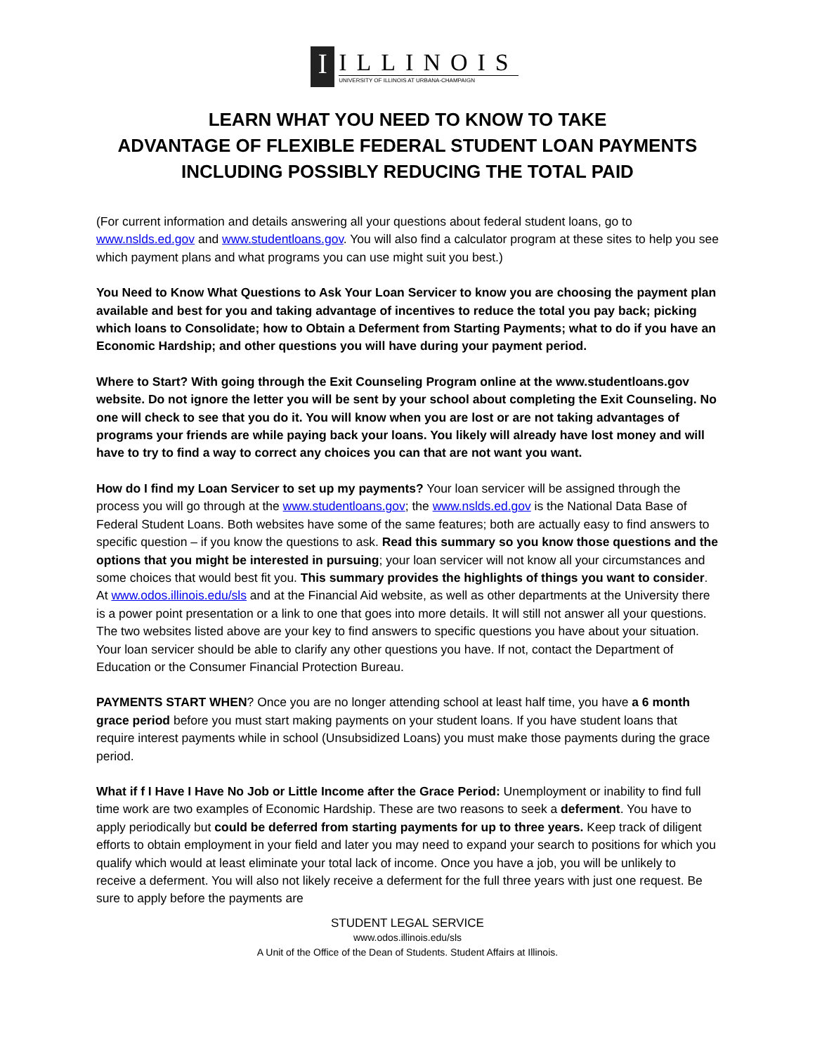I
ILLINOIS
UNIVERSITY OF ILLINOIS AT URBANA-CHAMPAIGN
LEARN WHAT YOU NEED TO KNOW TO TAKE
ADVANTAGE OF FLEXIBLE FEDERAL STUDENT LOAN PAYMENTS
INCLUDING POSSIBLY REDUCING THE TOTAL PAID
(For current information and details answering all your questions about federal student loans, go to www.nslds.ed.gov and www.studentloans.gov. You will also find a calculator program at these sites to help you see which payment plans and what programs you can use might suit you best.)
You Need to Know What Questions to Ask Your Loan Servicer to know you are choosing the payment plan available and best for you and taking advantage of incentives to reduce the total you pay back; picking which loans to Consolidate; how to Obtain a Deferment from Starting Payments; what to do if you have an Economic Hardship; and other questions you will have during your payment period.
Where to Start? With going through the Exit Counseling Program online at the www.studentloans.gov website. Do not ignore the letter you will be sent by your school about completing the Exit Counseling. No one will check to see that you do it. You will know when you are lost or are not taking advantages of programs your friends are while paying back your loans. You likely will already have lost money and will have to try to find a way to correct any choices you can that are not want you want.
How do I find my Loan Servicer to set up my payments? Your loan servicer will be assigned through the process you will go through at the www.studentloans.gov; the www.nslds.ed.gov is the National Data Base of Federal Student Loans. Both websites have some of the same features; both are actually easy to find answers to specific question – if you know the questions to ask. Read this summary so you know those questions and the options that you might be interested in pursuing; your loan servicer will not know all your circumstances and some choices that would best fit you. This summary provides the highlights of things you want to consider. At www.odos.illinois.edu/sls and at the Financial Aid website, as well as other departments at the University there is a power point presentation or a link to one that goes into more details. It will still not answer all your questions. The two websites listed above are your key to find answers to specific questions you have about your situation. Your loan servicer should be able to clarify any other questions you have. If not, contact the Department of Education or the Consumer Financial Protection Bureau.
PAYMENTS START WHEN? Once you are no longer attending school at least half time, you have a 6 month grace period before you must start making payments on your student loans. If you have student loans that require interest payments while in school (Unsubsidized Loans) you must make those payments during the grace period.
What if f I Have I Have No Job or Little Income after the Grace Period: Unemployment or inability to find full time work are two examples of Economic Hardship. These are two reasons to seek a deferment. You have to apply periodically but could be deferred from starting payments for up to three years. Keep track of diligent efforts to obtain employment in your field and later you may need to expand your search to positions for which you qualify which would at least eliminate your total lack of income. Once you have a job, you will be unlikely to receive a deferment. You will also not likely receive a deferment for the full three years with just one request. Be sure to apply before the payments are
STUDENT LEGAL SERVICE
www.odos.illinois.edu/sls
A Unit of the Office of the Dean of Students. Student Affairs at Illinois.